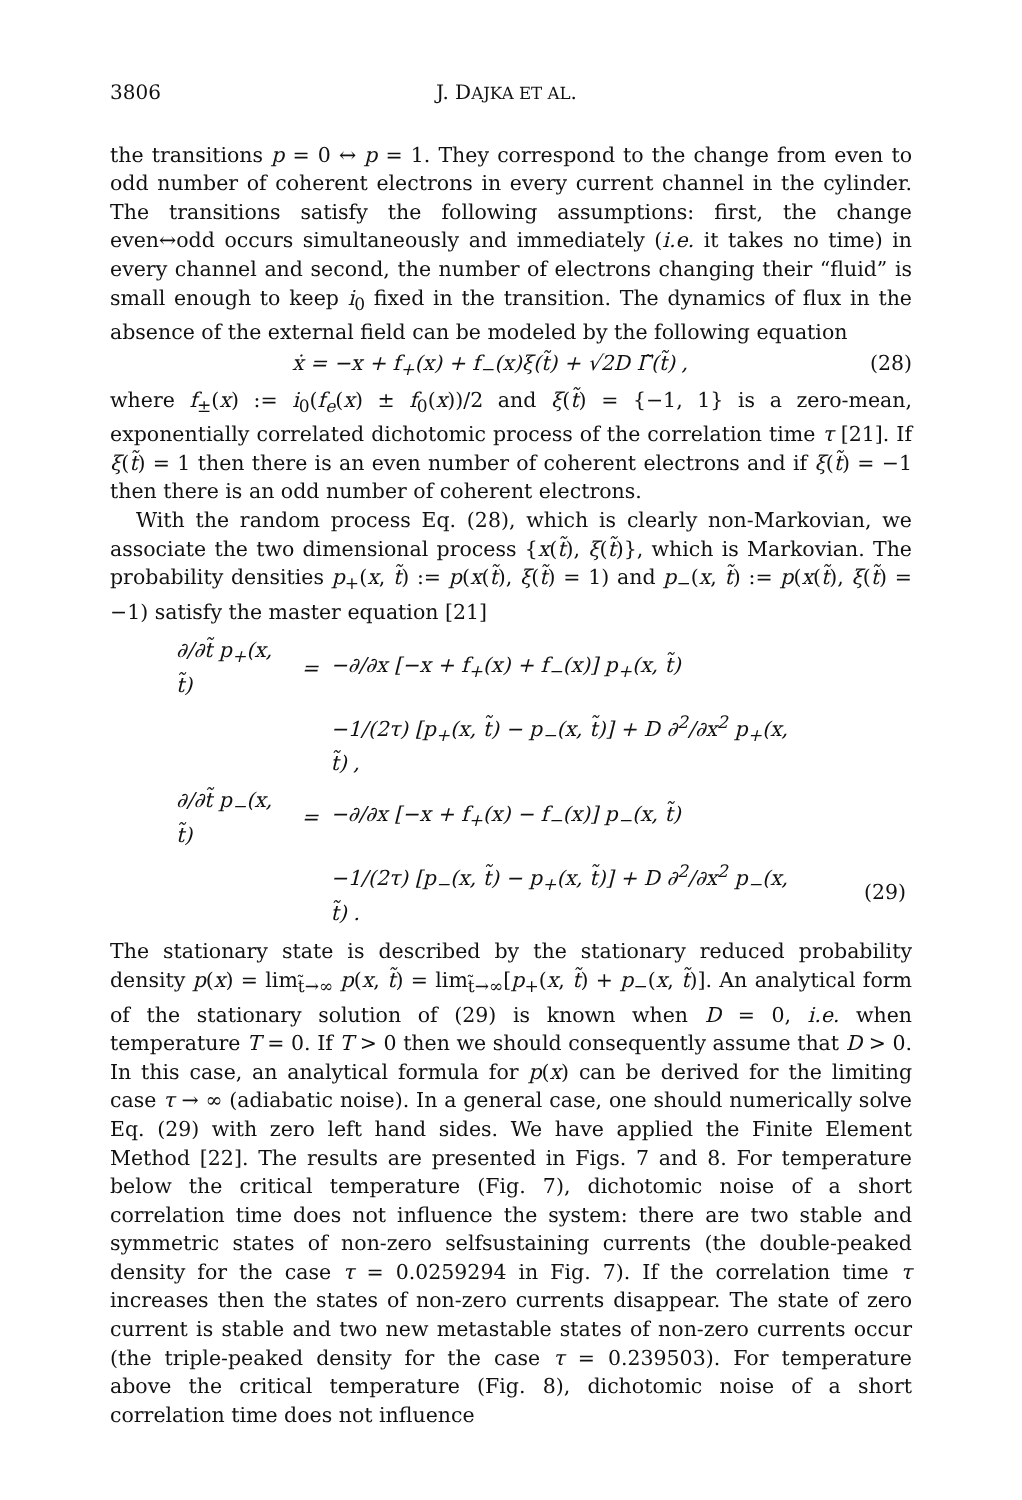3806 J. DAJKA ET AL.
the transitions p = 0 ↔ p = 1. They correspond to the change from even to odd number of coherent electrons in every current channel in the cylinder. The transitions satisfy the following assumptions: first, the change even↔odd occurs simultaneously and immediately (i.e. it takes no time) in every channel and second, the number of electrons changing their “fluid” is small enough to keep i<sub>0</sub> fixed in the transition. The dynamics of flux in the absence of the external field can be modeled by the following equation
ẋ = −x + f<sub>+</sub>(x) + f<sub>−</sub>(x)ξ(t̃) + √2D Γ̃(t̃) , (28)
where f<sub>±</sub>(x) := i<sub>0</sub>(f<sub>e</sub>(x) ± f<sub>0</sub>(x))/2 and ξ(t̃) = {−1, 1} is a zero-mean, exponentially correlated dichotomic process of the correlation time τ [21]. If ξ(t̃) = 1 then there is an even number of coherent electrons and if ξ(t̃) = −1 then there is an odd number of coherent electrons.
With the random process Eq. (28), which is clearly non-Markovian, we associate the two dimensional process {x(t̃), ξ(t̃)}, which is Markovian. The probability densities p<sub>+</sub>(x, t̃) := p(x(t̃), ξ(t̃) = 1) and p<sub>−</sub>(x, t̃) := p(x(t̃), ξ(t̃) = −1) satisfy the master equation [21]
| ∂/∂t̃ p<sub>+</sub>(x, t̃) | = | −∂/∂x [−x + f<sub>+</sub>(x) + f<sub>−</sub>(x)] p<sub>+</sub>(x, t̃) | |
| | | −1/(2τ) [p<sub>+</sub>(x, t̃) − p<sub>−</sub>(x, t̃)] + D ∂<sup>2</sup>/∂x<sup>2</sup> p<sub>+</sub>(x, t̃) , | |
| ∂/∂t̃ p<sub>−</sub>(x, t̃) | = | −∂/∂x [−x + f<sub>+</sub>(x) − f<sub>−</sub>(x)] p<sub>−</sub>(x, t̃) | |
| | | −1/(2τ) [p<sub>−</sub>(x, t̃) − p<sub>+</sub>(x, t̃)] + D ∂<sup>2</sup>/∂x<sup>2</sup> p<sub>−</sub>(x, t̃) . | (29) |
The stationary state is described by the stationary reduced probability density p(x) = lim<sub>t̃→∞</sub> p(x, t̃) = lim<sub>t̃→∞</sub>[p<sub>+</sub>(x, t̃) + p<sub>−</sub>(x, t̃)]. An analytical form of the stationary solution of (29) is known when D = 0, i.e. when temperature T = 0. If T > 0 then we should consequently assume that D > 0. In this case, an analytical formula for p(x) can be derived for the limiting case τ → ∞ (adiabatic noise). In a general case, one should numerically solve Eq. (29) with zero left hand sides. We have applied the Finite Element Method [22]. The results are presented in Figs. 7 and 8. For temperature below the critical temperature (Fig. 7), dichotomic noise of a short correlation time does not influence the system: there are two stable and symmetric states of non-zero selfsustaining currents (the double-peaked density for the case τ = 0.0259294 in Fig. 7). If the correlation time τ increases then the states of non-zero currents disappear. The state of zero current is stable and two new metastable states of non-zero currents occur (the triple-peaked density for the case τ = 0.239503). For temperature above the critical temperature (Fig. 8), dichotomic noise of a short correlation time does not influence